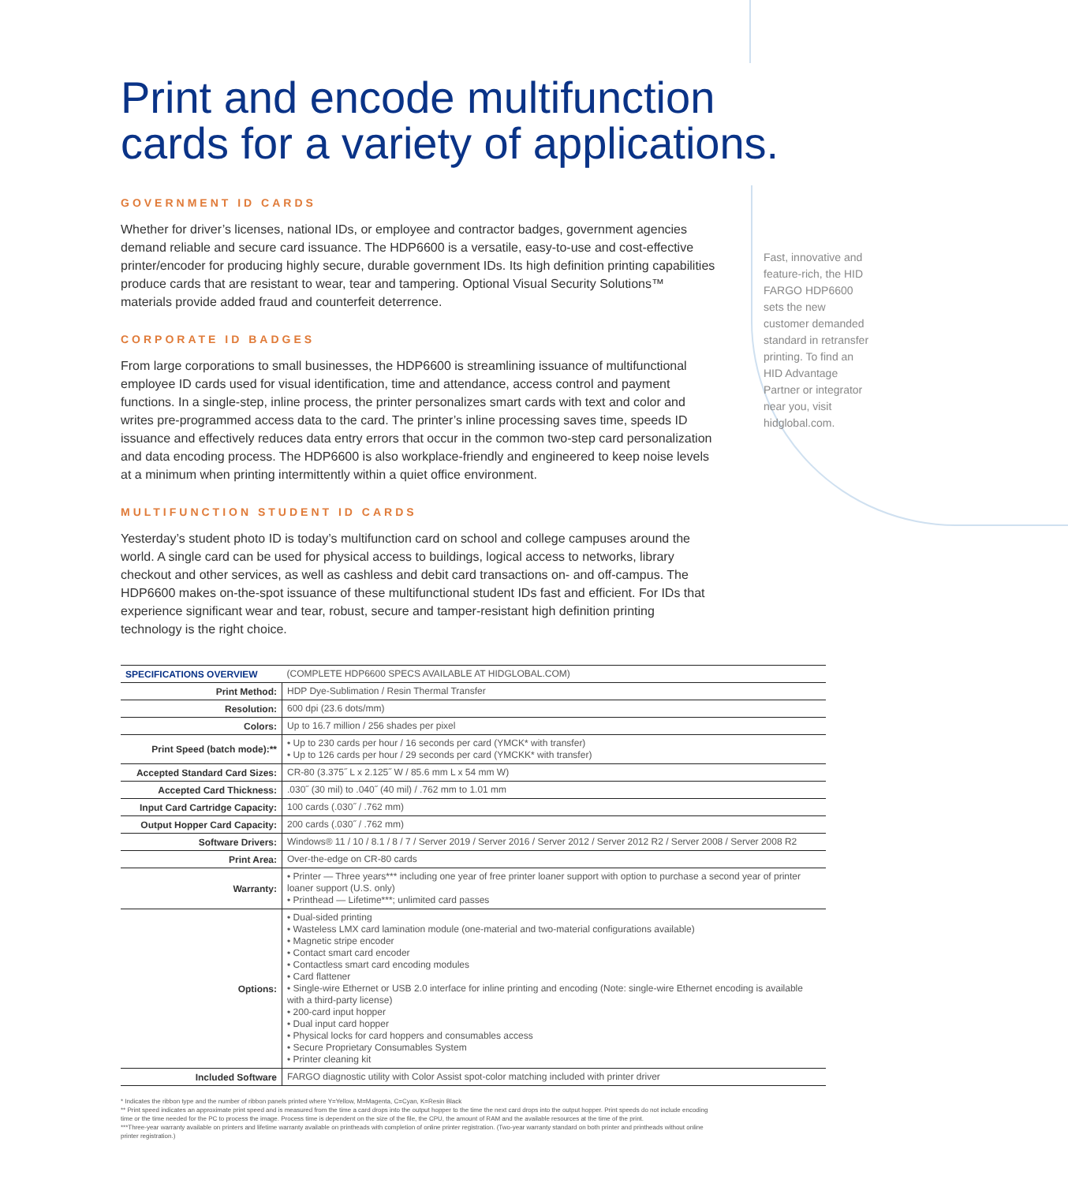Print and encode multifunction cards for a variety of applications.
GOVERNMENT ID CARDS
Whether for driver’s licenses, national IDs, or employee and contractor badges, government agencies demand reliable and secure card issuance. The HDP6600 is a versatile, easy-to-use and cost-effective printer/encoder for producing highly secure, durable government IDs. Its high definition printing capabilities produce cards that are resistant to wear, tear and tampering. Optional Visual Security Solutions™ materials provide added fraud and counterfeit deterrence.
CORPORATE ID BADGES
From large corporations to small businesses, the HDP6600 is streamlining issuance of multifunctional employee ID cards used for visual identification, time and attendance, access control and payment functions. In a single-step, inline process, the printer personalizes smart cards with text and color and writes pre-programmed access data to the card. The printer’s inline processing saves time, speeds ID issuance and effectively reduces data entry errors that occur in the common two-step card personalization and data encoding process. The HDP6600 is also workplace-friendly and engineered to keep noise levels at a minimum when printing intermittently within a quiet office environment.
MULTIFUNCTION STUDENT ID CARDS
Yesterday’s student photo ID is today’s multifunction card on school and college campuses around the world. A single card can be used for physical access to buildings, logical access to networks, library checkout and other services, as well as cashless and debit card transactions on- and off-campus. The HDP6600 makes on-the-spot issuance of these multifunctional student IDs fast and efficient. For IDs that experience significant wear and tear, robust, secure and tamper-resistant high definition printing technology is the right choice.
Fast, innovative and feature-rich, the HID FARGO HDP6600 sets the new customer demanded standard in retransfer printing. To find an HID Advantage Partner or integrator near you, visit hidglobal.com.
| SPECIFICATIONS OVERVIEW | (COMPLETE HDP6600 SPECS AVAILABLE AT HIDGLOBAL.COM) |
| Print Method: | HDP Dye-Sublimation / Resin Thermal Transfer |
| Resolution: | 600 dpi (23.6 dots/mm) |
| Colors: | Up to 16.7 million / 256 shades per pixel |
| Print Speed (batch mode):** | • Up to 230 cards per hour / 16 seconds per card (YMCK* with transfer) • Up to 126 cards per hour / 29 seconds per card (YMCKK* with transfer) |
| Accepted Standard Card Sizes: | CR-80 (3.375˝ L x 2.125˝ W / 85.6 mm L x 54 mm W) |
| Accepted Card Thickness: | .030˝ (30 mil) to .040˝ (40 mil) / .762 mm to 1.01 mm |
| Input Card Cartridge Capacity: | 100 cards (.030˝ / .762 mm) |
| Output Hopper Card Capacity: | 200 cards (.030˝ / .762 mm) |
| Software Drivers: | Windows® 11 / 10 / 8.1 / 8 / 7 / Server 2019 / Server 2016 / Server 2012 / Server 2012 R2 / Server 2008 / Server 2008 R2 |
| Print Area: | Over-the-edge on CR-80 cards |
| Warranty: | • Printer — Three years*** including one year of free printer loaner support with option to purchase a second year of printer loaner support (U.S. only) • Printhead — Lifetime***; unlimited card passes |
| Options: | • Dual-sided printing • Wasteless LMX card lamination module (one-material and two-material configurations available) • Magnetic stripe encoder • Contact smart card encoder • Contactless smart card encoding modules • Card flattener • Single-wire Ethernet or USB 2.0 interface for inline printing and encoding (Note: single-wire Ethernet encoding is available with a third-party license) • 200-card input hopper • Dual input card hopper • Physical locks for card hoppers and consumables access • Secure Proprietary Consumables System • Printer cleaning kit |
| Included Software | FARGO diagnostic utility with Color Assist spot-color matching included with printer driver |
* Indicates the ribbon type and the number of ribbon panels printed where Y=Yellow, M=Magenta, C=Cyan, K=Resin Black
** Print speed indicates an approximate print speed and is measured from the time a card drops into the output hopper to the time the next card drops into the output hopper. Print speeds do not include encoding time or the time needed for the PC to process the image. Process time is dependent on the size of the file, the CPU, the amount of RAM and the available resources at the time of the print.
***Three-year warranty available on printers and lifetime warranty available on printheads with completion of online printer registration. (Two-year warranty standard on both printer and printheads without online printer registration.)